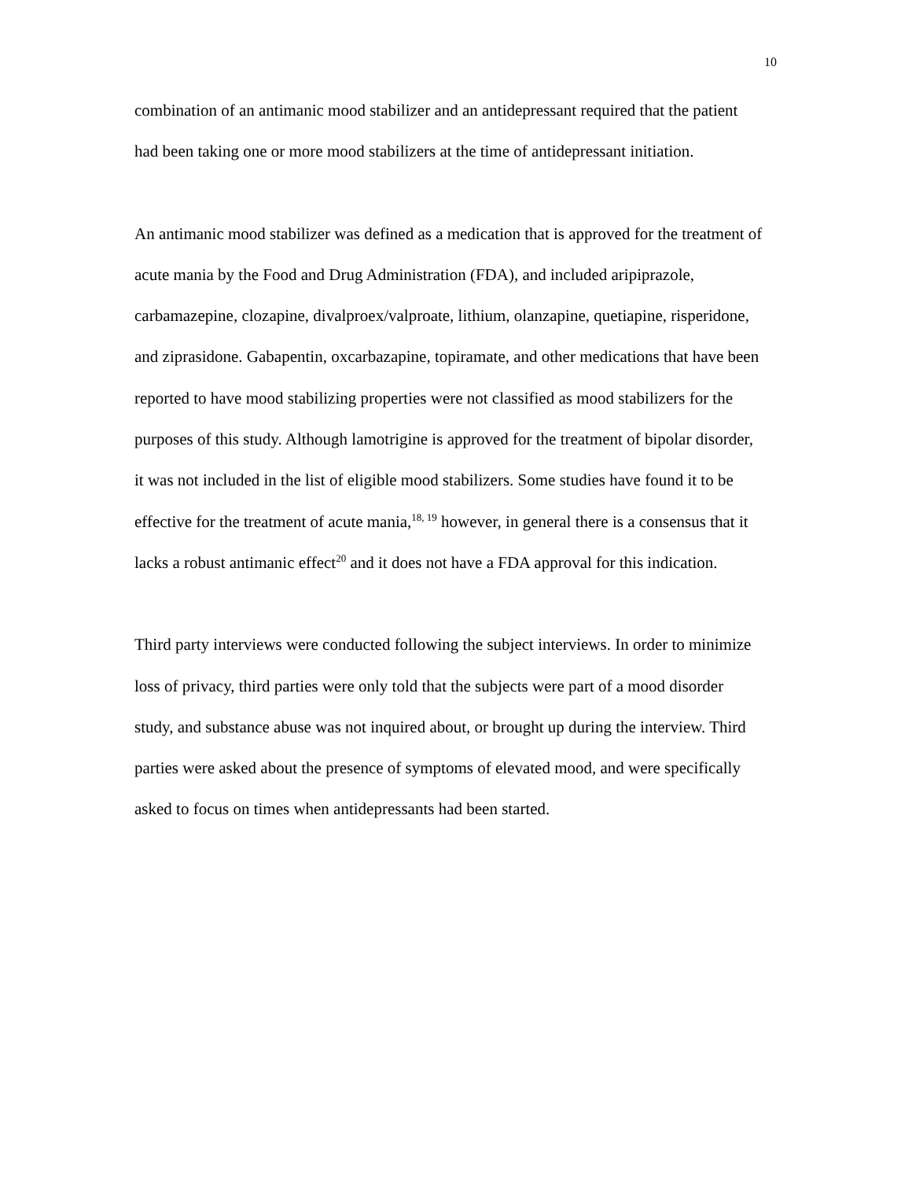10
combination of an antimanic mood stabilizer and an antidepressant required that the patient had been taking one or more mood stabilizers at the time of antidepressant initiation.
An antimanic mood stabilizer was defined as a medication that is approved for the treatment of acute mania by the Food and Drug Administration (FDA), and included aripiprazole, carbamazepine, clozapine, divalproex/valproate, lithium, olanzapine, quetiapine, risperidone, and ziprasidone. Gabapentin, oxcarbazapine, topiramate, and other medications that have been reported to have mood stabilizing properties were not classified as mood stabilizers for the purposes of this study. Although lamotrigine is approved for the treatment of bipolar disorder, it was not included in the list of eligible mood stabilizers. Some studies have found it to be effective for the treatment of acute mania,<sup>18, 19</sup> however, in general there is a consensus that it lacks a robust antimanic effect<sup>20</sup> and it does not have a FDA approval for this indication.
Third party interviews were conducted following the subject interviews. In order to minimize loss of privacy, third parties were only told that the subjects were part of a mood disorder study, and substance abuse was not inquired about, or brought up during the interview. Third parties were asked about the presence of symptoms of elevated mood, and were specifically asked to focus on times when antidepressants had been started.